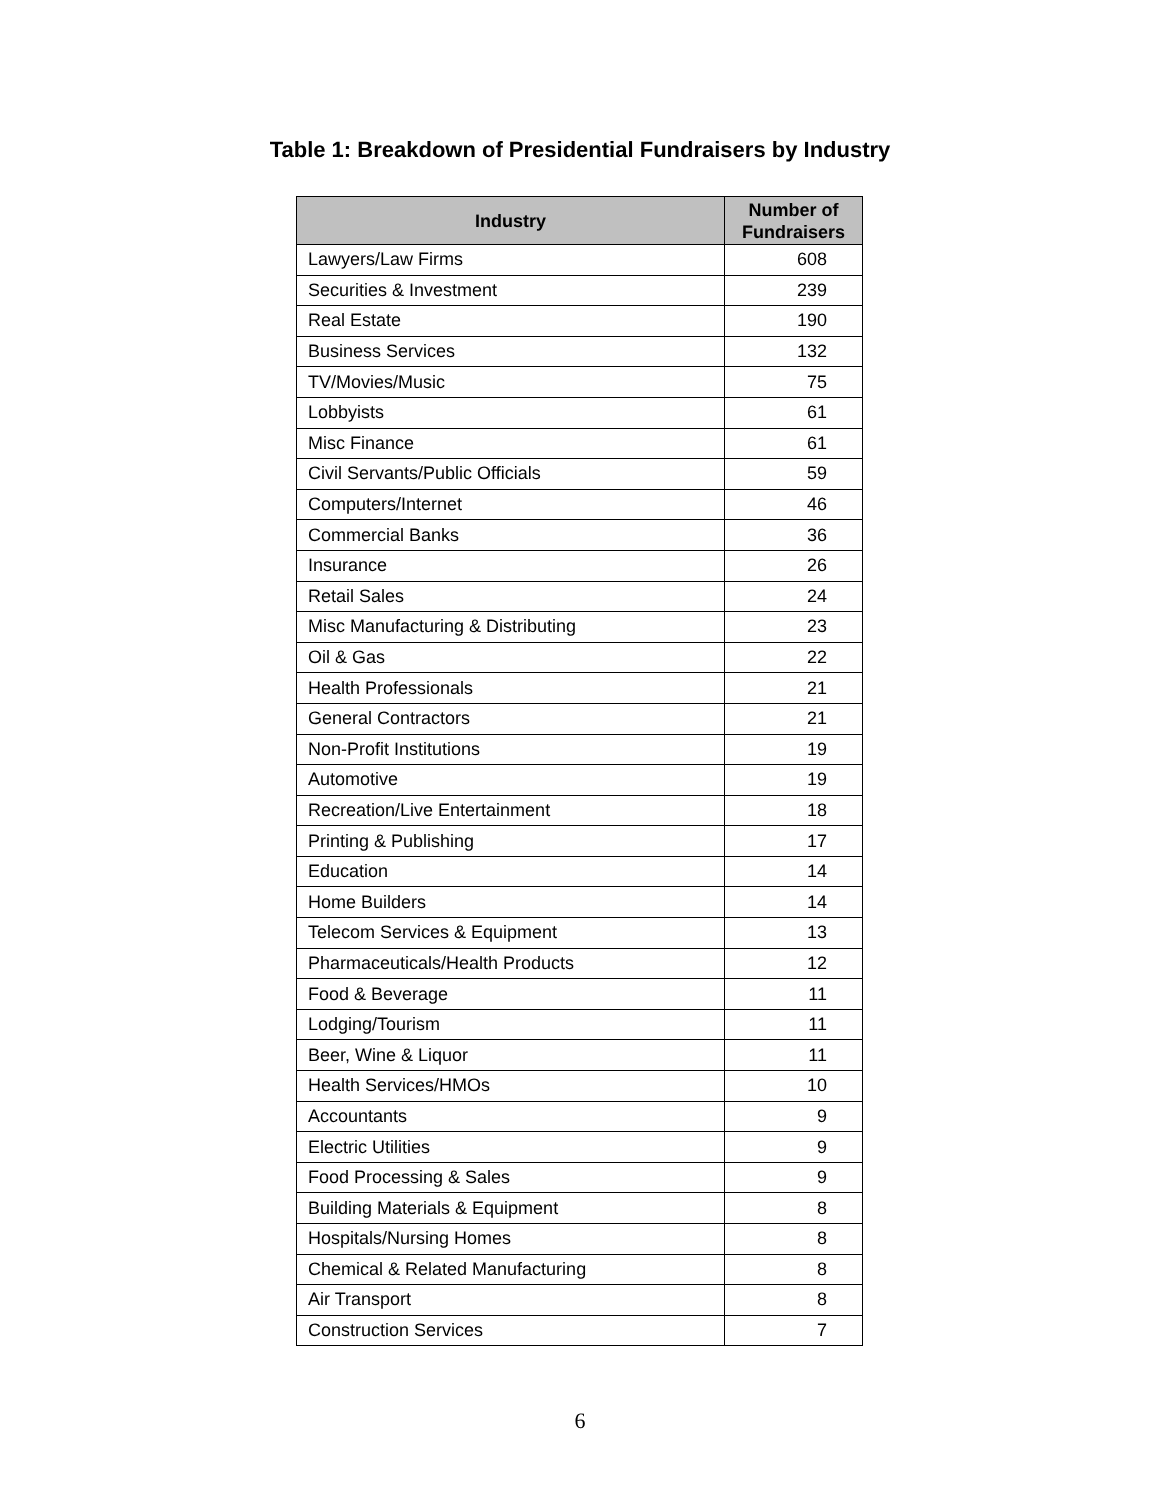Table 1: Breakdown of Presidential Fundraisers by Industry
| Industry | Number of Fundraisers |
| --- | --- |
| Lawyers/Law Firms | 608 |
| Securities & Investment | 239 |
| Real Estate | 190 |
| Business Services | 132 |
| TV/Movies/Music | 75 |
| Lobbyists | 61 |
| Misc Finance | 61 |
| Civil Servants/Public Officials | 59 |
| Computers/Internet | 46 |
| Commercial Banks | 36 |
| Insurance | 26 |
| Retail Sales | 24 |
| Misc Manufacturing & Distributing | 23 |
| Oil & Gas | 22 |
| Health Professionals | 21 |
| General Contractors | 21 |
| Non-Profit Institutions | 19 |
| Automotive | 19 |
| Recreation/Live Entertainment | 18 |
| Printing & Publishing | 17 |
| Education | 14 |
| Home Builders | 14 |
| Telecom Services & Equipment | 13 |
| Pharmaceuticals/Health Products | 12 |
| Food & Beverage | 11 |
| Lodging/Tourism | 11 |
| Beer, Wine & Liquor | 11 |
| Health Services/HMOs | 10 |
| Accountants | 9 |
| Electric Utilities | 9 |
| Food Processing & Sales | 9 |
| Building Materials & Equipment | 8 |
| Hospitals/Nursing Homes | 8 |
| Chemical & Related Manufacturing | 8 |
| Air Transport | 8 |
| Construction Services | 7 |
6